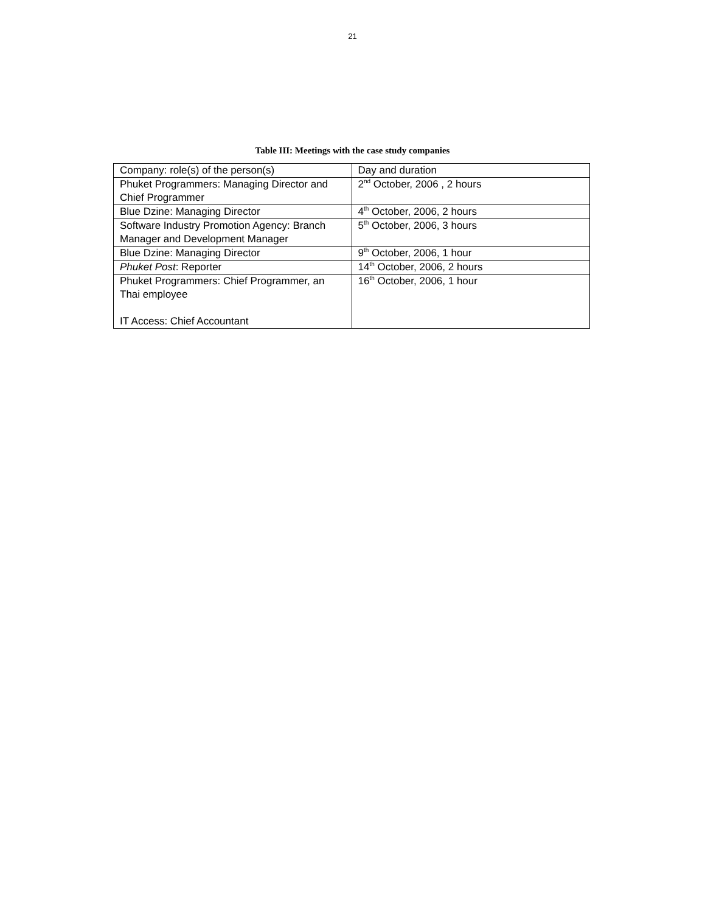21
Table III: Meetings with the case study companies
| Company: role(s) of the person(s) | Day and duration |
| Phuket Programmers: Managing Director and Chief Programmer | 2<sup>nd</sup> October, 2006 , 2 hours |
| Blue Dzine: Managing Director | 4<sup>th</sup> October, 2006, 2 hours |
| Software Industry Promotion Agency: Branch Manager and Development Manager | 5<sup>th</sup> October, 2006, 3 hours |
| Blue Dzine: Managing Director | 9<sup>th</sup> October, 2006, 1 hour |
| Phuket Post : Reporter | 14<sup>th</sup> October, 2006, 2 hours |
| Phuket Programmers: Chief Programmer, an Thai employee IT Access: Chief Accountant | 16<sup>th</sup> October, 2006, 1 hour |